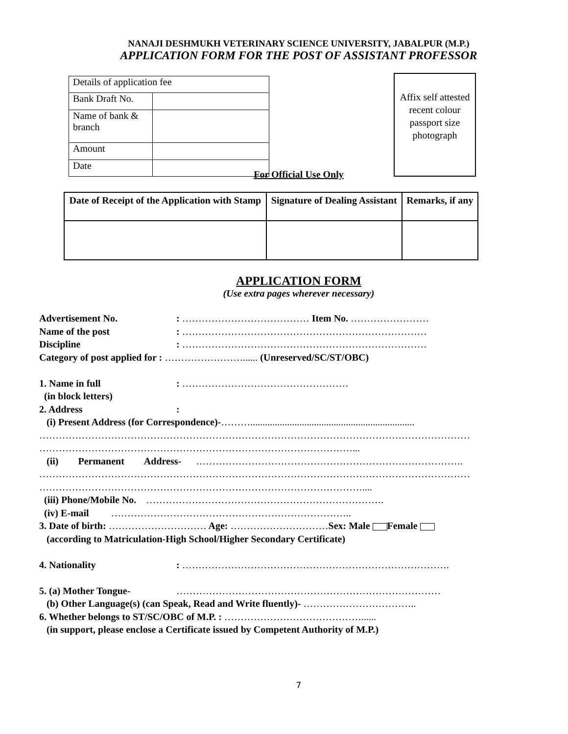NANAJI DESHMUKH VETERINARY SCIENCE UNIVERSITY, JABALPUR (M.P.)
APPLICATION FORM FOR THE POST OF ASSISTANT PROFESSOR
| Details of application fee | |
| Bank Draft No. | |
| Name of bank & branch | |
| Amount | |
| Date | |
Affix self attested recent colour passport size photograph
For Official Use Only
| Date of Receipt of the Application with Stamp | Signature of Dealing Assistant | Remarks, if any |
| --- | --- | --- |
APPLICATION FORM
(Use extra pages wherever necessary)
Advertisement No.: ………………………………… Item No. ……………………
Name of the post: …………………………………………………………………
Discipline: …………………………………………………………………
Category of post applied for : ……………………...... (Unreserved/SC/ST/OBC)
1. Name in full: ……………………………………………
(in block letters)
2. Address:
(i) Present Address (for Correspondence)-………...................................................................
……………………………………………………………………………………………………………………
……………………………………………………………………………………...
(ii) Permanent Address- ……………………………………………………………………….
……………………………………………………………………………………………………………………
………………………………………………………………………………………....
(iii) Phone/Mobile No. ……………………………………………………………….
(iv) E-mail ………………………………………………………………..
3. Date of birth: ………………………… Age: …………………………Sex: Male Female
(according to Matriculation-High School/Higher Secondary Certificate)
4. Nationality: ……………………………………………………………………….
5. (a) Mother Tongue- ………………………………………………………………………
(b) Other Language(s) (can Speak, Read and Write fluently)- ……………………………..
6. Whether belongs to ST/SC/OBC of M.P. : ……………………………………......
(in support, please enclose a Certificate issued by Competent Authority of M.P.)
7